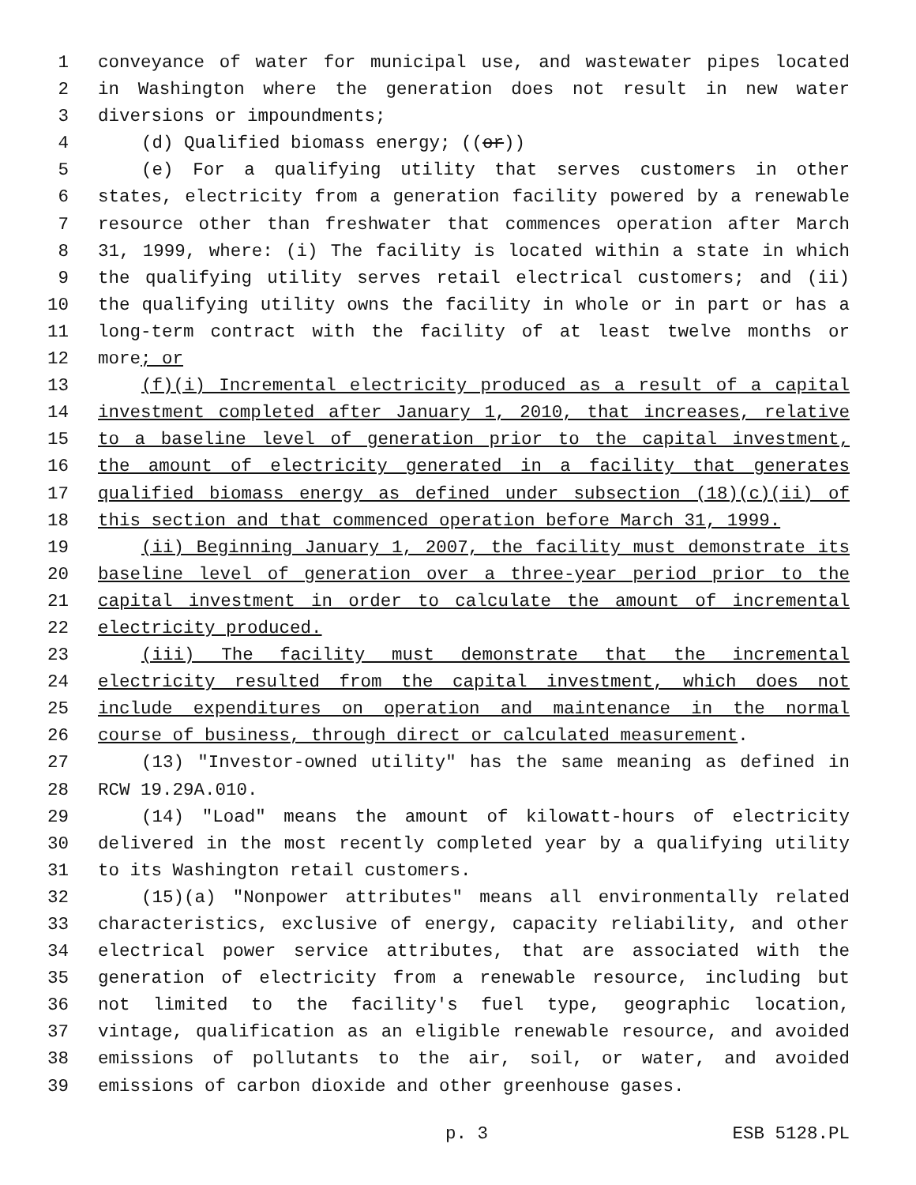1 conveyance of water for municipal use, and wastewater pipes located
2 in Washington where the generation does not result in new water
3 diversions or impoundments;
4 (d) Qualified biomass energy; ((or))
5 (e) For a qualifying utility that serves customers in other
6 states, electricity from a generation facility powered by a renewable
7 resource other than freshwater that commences operation after March
8 31, 1999, where: (i) The facility is located within a state in which
9 the qualifying utility serves retail electrical customers; and (ii)
10 the qualifying utility owns the facility in whole or in part or has a
11 long-term contract with the facility of at least twelve months or
12 more; or
13 (f)(i) Incremental electricity produced as a result of a capital
14 investment completed after January 1, 2010, that increases, relative
15 to a baseline level of generation prior to the capital investment,
16 the amount of electricity generated in a facility that generates
17 qualified biomass energy as defined under subsection (18)(c)(ii) of
18 this section and that commenced operation before March 31, 1999.
19 (ii) Beginning January 1, 2007, the facility must demonstrate its
20 baseline level of generation over a three-year period prior to the
21 capital investment in order to calculate the amount of incremental
22 electricity produced.
23 (iii) The facility must demonstrate that the incremental
24 electricity resulted from the capital investment, which does not
25 include expenditures on operation and maintenance in the normal
26 course of business, through direct or calculated measurement.
27 (13) "Investor-owned utility" has the same meaning as defined in
28 RCW 19.29A.010.
29 (14) "Load" means the amount of kilowatt-hours of electricity
30 delivered in the most recently completed year by a qualifying utility
31 to its Washington retail customers.
32 (15)(a) "Nonpower attributes" means all environmentally related
33 characteristics, exclusive of energy, capacity reliability, and other
34 electrical power service attributes, that are associated with the
35 generation of electricity from a renewable resource, including but
36 not limited to the facility's fuel type, geographic location,
37 vintage, qualification as an eligible renewable resource, and avoided
38 emissions of pollutants to the air, soil, or water, and avoided
39 emissions of carbon dioxide and other greenhouse gases.
p. 3 ESB 5128.PL